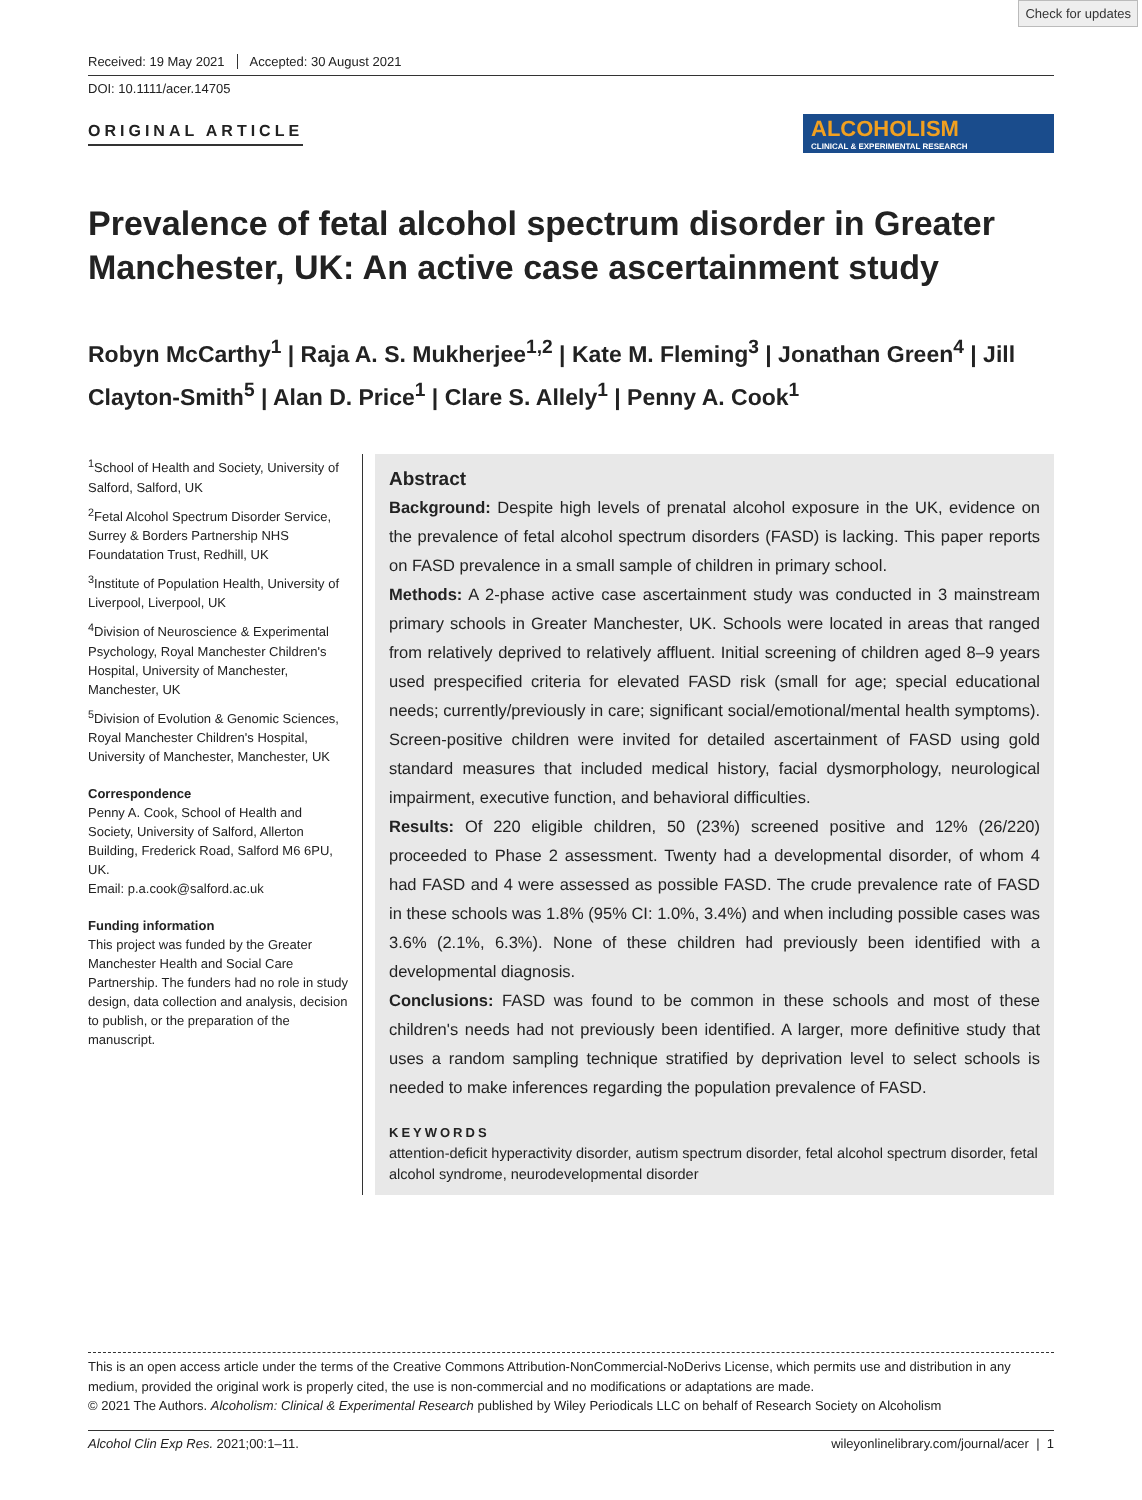Check for updates
Received: 19 May 2021 Accepted: 30 August 2021
DOI: 10.1111/acer.14705
ORIGINAL ARTICLE
ALCOHOLISM
CLINICAL & EXPERIMENTAL RESEARCH
Prevalence of fetal alcohol spectrum disorder in Greater Manchester, UK: An active case ascertainment study
Robyn McCarthy<sup>1</sup> | Raja A. S. Mukherjee<sup>1,2</sup> | Kate M. Fleming<sup>3</sup> | Jonathan Green<sup>4</sup> | Jill Clayton-Smith<sup>5</sup> | Alan D. Price<sup>1</sup> | Clare S. Allely<sup>1</sup> | Penny A. Cook<sup>1</sup>
<sup>1</sup> School of Health and Society, University of Salford, Salford, UK
<sup>2</sup> Fetal Alcohol Spectrum Disorder Service, Surrey & Borders Partnership NHS Foundatation Trust, Redhill, UK
<sup>3</sup> Institute of Population Health, University of Liverpool, Liverpool, UK
<sup>4</sup> Division of Neuroscience & Experimental Psychology, Royal Manchester Children's Hospital, University of Manchester, Manchester, UK
<sup>5</sup> Division of Evolution & Genomic Sciences, Royal Manchester Children's Hospital, University of Manchester, Manchester, UK
Correspondence
Penny A. Cook, School of Health and Society, University of Salford, Allerton Building, Frederick Road, Salford M6 6PU, UK.
Email: p.a.cook@salford.ac.uk
Funding information
This project was funded by the Greater Manchester Health and Social Care Partnership. The funders had no role in study design, data collection and analysis, decision to publish, or the preparation of the manuscript.
Abstract
Background: Despite high levels of prenatal alcohol exposure in the UK, evidence on the prevalence of fetal alcohol spectrum disorders (FASD) is lacking. This paper reports on FASD prevalence in a small sample of children in primary school.
Methods: A 2-phase active case ascertainment study was conducted in 3 mainstream primary schools in Greater Manchester, UK. Schools were located in areas that ranged from relatively deprived to relatively affluent. Initial screening of children aged 8–9 years used prespecified criteria for elevated FASD risk (small for age; special educational needs; currently/previously in care; significant social/emotional/mental health symptoms). Screen-positive children were invited for detailed ascertainment of FASD using gold standard measures that included medical history, facial dysmorphology, neurological impairment, executive function, and behavioral difficulties.
Results: Of 220 eligible children, 50 (23%) screened positive and 12% (26/220) proceeded to Phase 2 assessment. Twenty had a developmental disorder, of whom 4 had FASD and 4 were assessed as possible FASD. The crude prevalence rate of FASD in these schools was 1.8% (95% CI: 1.0%, 3.4%) and when including possible cases was 3.6% (2.1%, 6.3%). None of these children had previously been identified with a developmental diagnosis.
Conclusions: FASD was found to be common in these schools and most of these children's needs had not previously been identified. A larger, more definitive study that uses a random sampling technique stratified by deprivation level to select schools is needed to make inferences regarding the population prevalence of FASD.
KEYWORDS
attention-deficit hyperactivity disorder, autism spectrum disorder, fetal alcohol spectrum disorder, fetal alcohol syndrome, neurodevelopmental disorder
This is an open access article under the terms of the Creative Commons Attribution-NonCommercial-NoDerivs License, which permits use and distribution in any medium, provided the original work is properly cited, the use is non-commercial and no modifications or adaptations are made.
© 2021 The Authors. Alcoholism: Clinical & Experimental Research published by Wiley Periodicals LLC on behalf of Research Society on Alcoholism
Alcohol Clin Exp Res. 2021;00:1–11. wileyonlinelibrary.com/journal/acer | 1